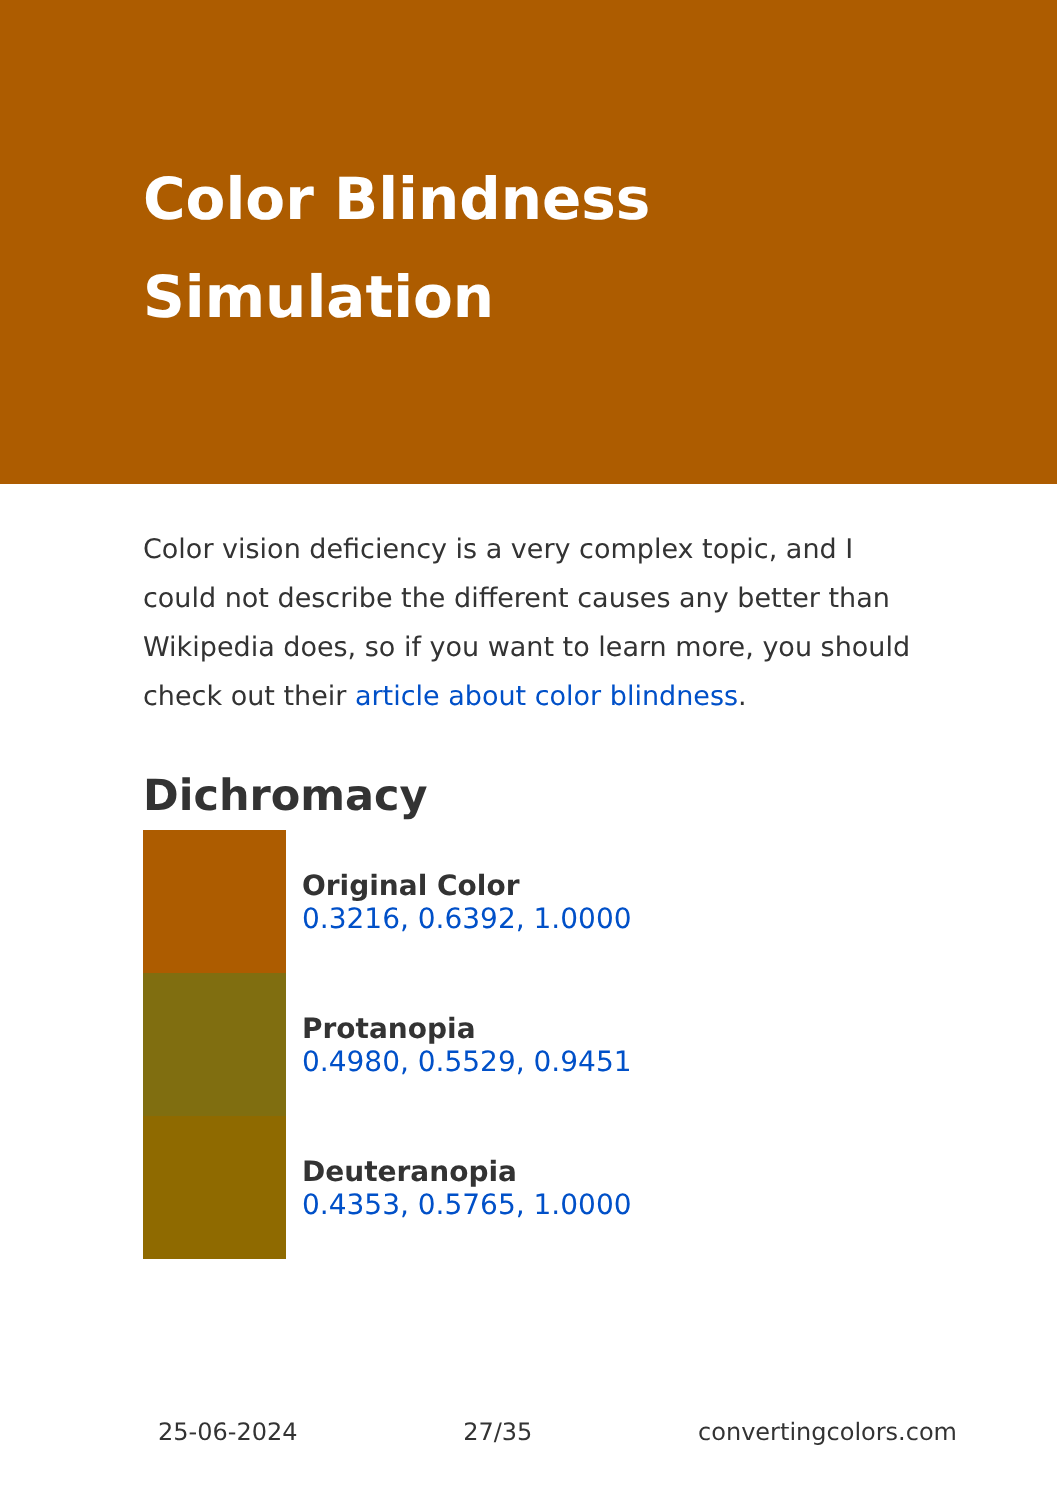Color Blindness
Simulation
Color vision deficiency is a very complex topic, and I could not describe the different causes any better than Wikipedia does, so if you want to learn more, you should check out their article about color blindness.
Dichromacy
Original Color
0.3216, 0.6392, 1.0000
Protanopia
0.4980, 0.5529, 0.9451
Deuteranopia
0.4353, 0.5765, 1.0000
25-06-2024 27/35 convertingcolors.com